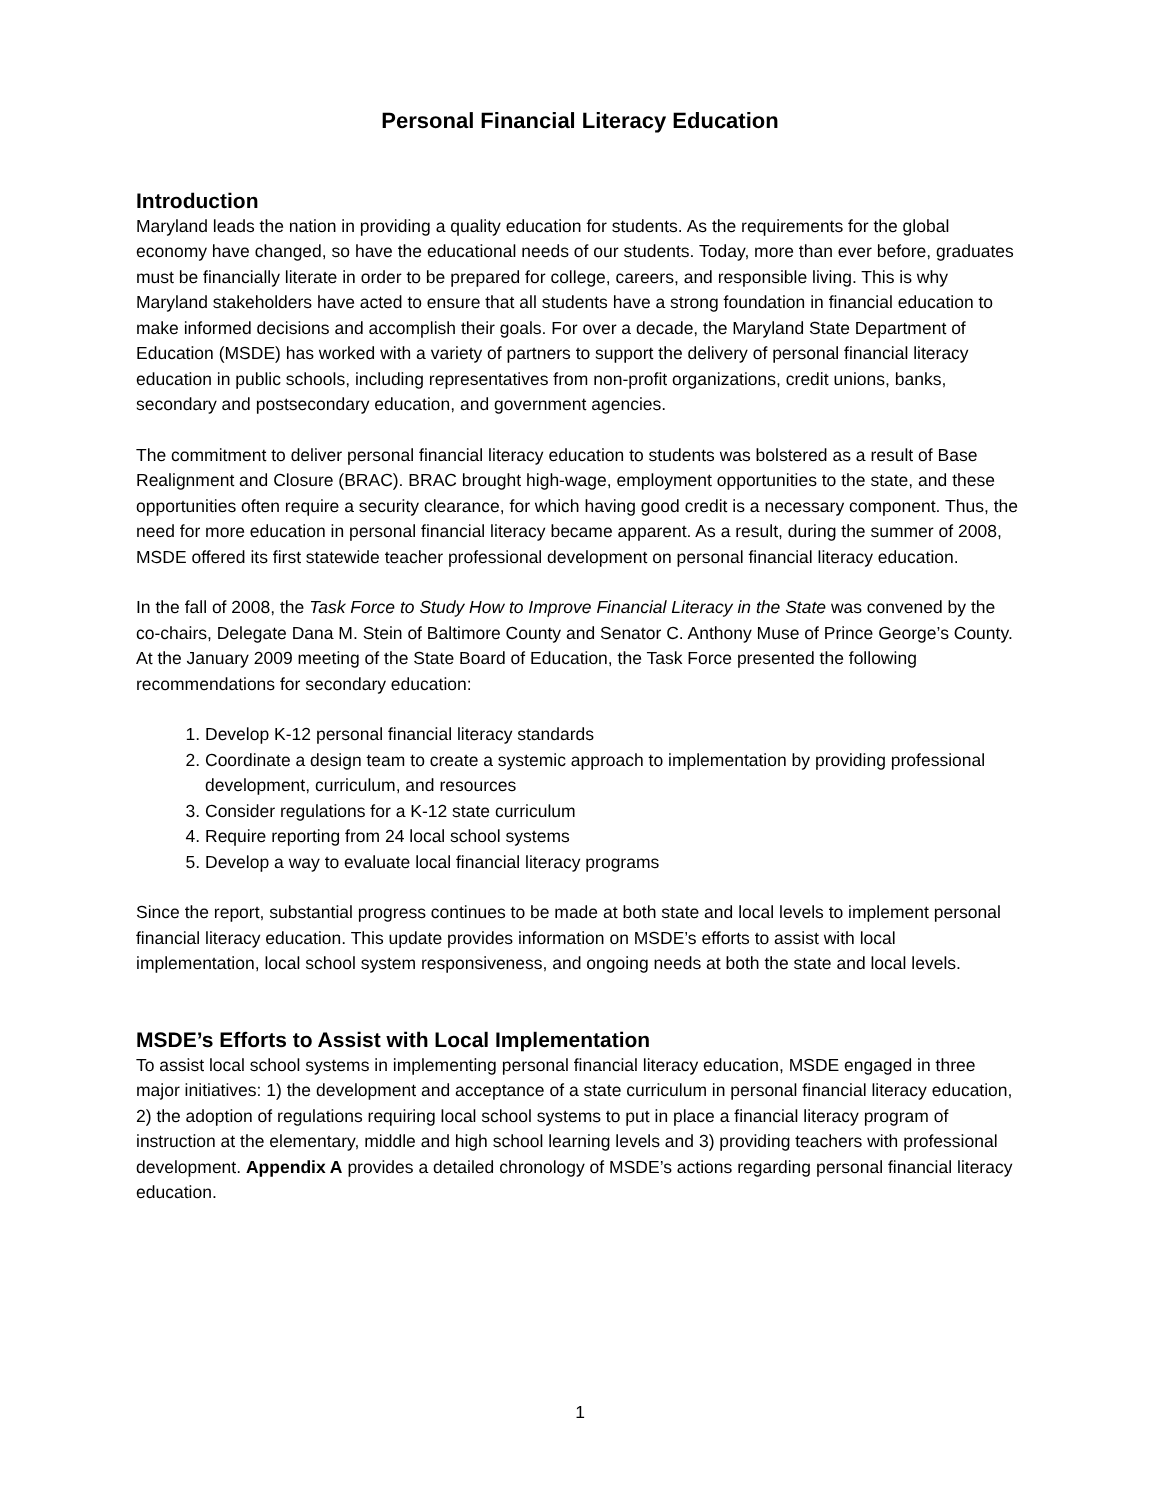Personal Financial Literacy Education
Introduction
Maryland leads the nation in providing a quality education for students. As the requirements for the global economy have changed, so have the educational needs of our students. Today, more than ever before, graduates must be financially literate in order to be prepared for college, careers, and responsible living. This is why Maryland stakeholders have acted to ensure that all students have a strong foundation in financial education to make informed decisions and accomplish their goals. For over a decade, the Maryland State Department of Education (MSDE) has worked with a variety of partners to support the delivery of personal financial literacy education in public schools, including representatives from non-profit organizations, credit unions, banks, secondary and postsecondary education, and government agencies.
The commitment to deliver personal financial literacy education to students was bolstered as a result of Base Realignment and Closure (BRAC). BRAC brought high-wage, employment opportunities to the state, and these opportunities often require a security clearance, for which having good credit is a necessary component. Thus, the need for more education in personal financial literacy became apparent. As a result, during the summer of 2008, MSDE offered its first statewide teacher professional development on personal financial literacy education.
In the fall of 2008, the Task Force to Study How to Improve Financial Literacy in the State was convened by the co-chairs, Delegate Dana M. Stein of Baltimore County and Senator C. Anthony Muse of Prince George’s County. At the January 2009 meeting of the State Board of Education, the Task Force presented the following recommendations for secondary education:
1. Develop K-12 personal financial literacy standards
2. Coordinate a design team to create a systemic approach to implementation by providing professional development, curriculum, and resources
3. Consider regulations for a K-12 state curriculum
4. Require reporting from 24 local school systems
5. Develop a way to evaluate local financial literacy programs
Since the report, substantial progress continues to be made at both state and local levels to implement personal financial literacy education. This update provides information on MSDE’s efforts to assist with local implementation, local school system responsiveness, and ongoing needs at both the state and local levels.
MSDE’s Efforts to Assist with Local Implementation
To assist local school systems in implementing personal financial literacy education, MSDE engaged in three major initiatives: 1) the development and acceptance of a state curriculum in personal financial literacy education, 2) the adoption of regulations requiring local school systems to put in place a financial literacy program of instruction at the elementary, middle and high school learning levels and 3) providing teachers with professional development. Appendix A provides a detailed chronology of MSDE’s actions regarding personal financial literacy education.
1